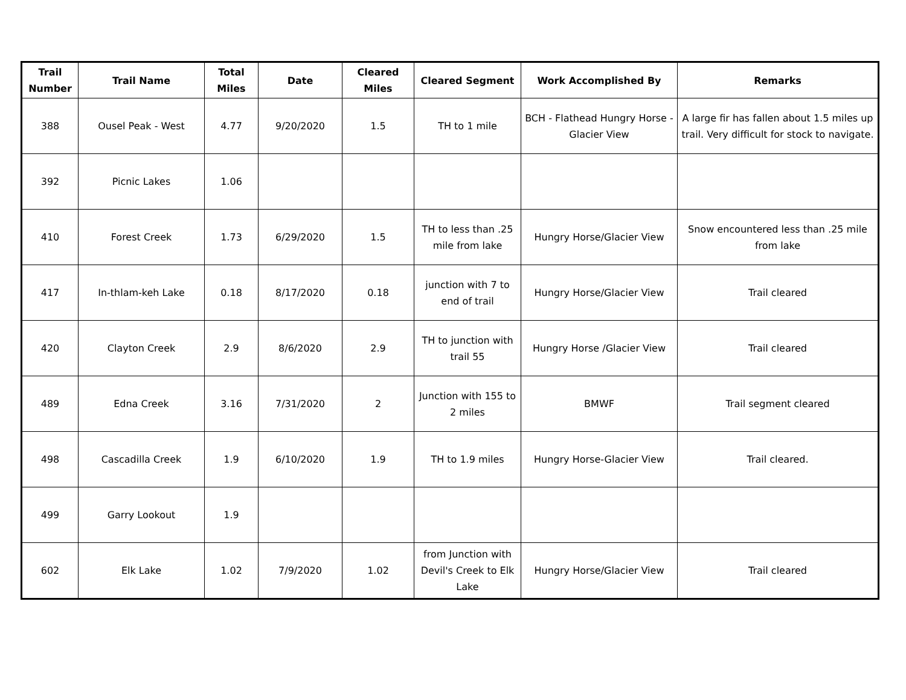| Trail Number | Trail Name | Total Miles | Date | Cleared Miles | Cleared Segment | Work Accomplished By | Remarks |
| --- | --- | --- | --- | --- | --- | --- | --- |
| 388 | Ousel Peak - West | 4.77 | 9/20/2020 | 1.5 | TH to 1 mile | BCH - Flathead Hungry Horse - Glacier View | A large fir has fallen about 1.5 miles up trail. Very difficult for stock to navigate. |
| 392 | Picnic Lakes | 1.06 | | | | | |
| 410 | Forest Creek | 1.73 | 6/29/2020 | 1.5 | TH to less than .25 mile from lake | Hungry Horse/Glacier View | Snow encountered less than .25 mile from lake |
| 417 | In-thlam-keh Lake | 0.18 | 8/17/2020 | 0.18 | junction with 7 to end of trail | Hungry Horse/Glacier View | Trail cleared |
| 420 | Clayton Creek | 2.9 | 8/6/2020 | 2.9 | TH to junction with trail 55 | Hungry Horse /Glacier View | Trail cleared |
| 489 | Edna Creek | 3.16 | 7/31/2020 | 2 | Junction with 155 to 2 miles | BMWF | Trail segment cleared |
| 498 | Cascadilla Creek | 1.9 | 6/10/2020 | 1.9 | TH to 1.9 miles | Hungry Horse-Glacier View | Trail cleared. |
| 499 | Garry Lookout | 1.9 | | | | | |
| 602 | Elk Lake | 1.02 | 7/9/2020 | 1.02 | from Junction with Devil's Creek to Elk Lake | Hungry Horse/Glacier View | Trail cleared |